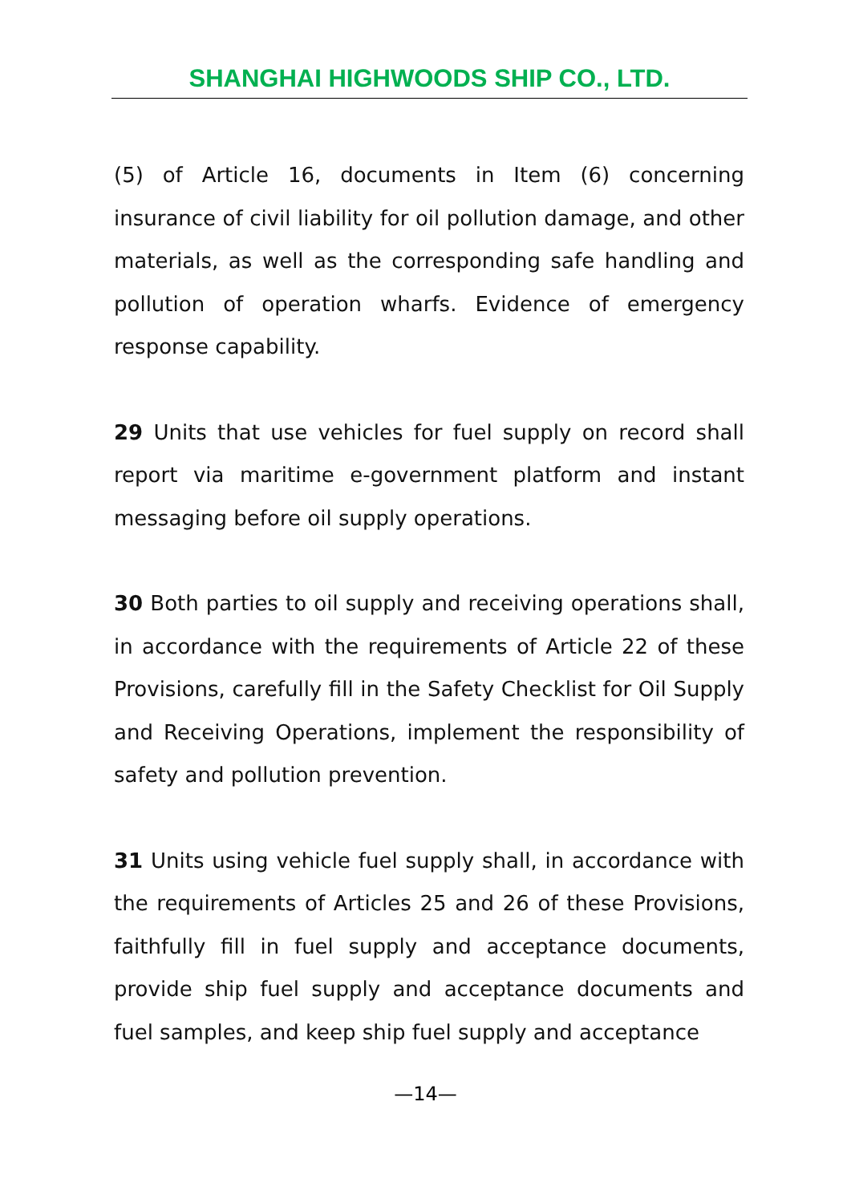SHANGHAI HIGHWOODS SHIP CO., LTD.
(5) of Article 16, documents in Item (6) concerning insurance of civil liability for oil pollution damage, and other materials, as well as the corresponding safe handling and pollution of operation wharfs. Evidence of emergency response capability.
29 Units that use vehicles for fuel supply on record shall report via maritime e-government platform and instant messaging before oil supply operations.
30 Both parties to oil supply and receiving operations shall, in accordance with the requirements of Article 22 of these Provisions, carefully fill in the Safety Checklist for Oil Supply and Receiving Operations, implement the responsibility of safety and pollution prevention.
31 Units using vehicle fuel supply shall, in accordance with the requirements of Articles 25 and 26 of these Provisions, faithfully fill in fuel supply and acceptance documents, provide ship fuel supply and acceptance documents and fuel samples, and keep ship fuel supply and acceptance
—14—